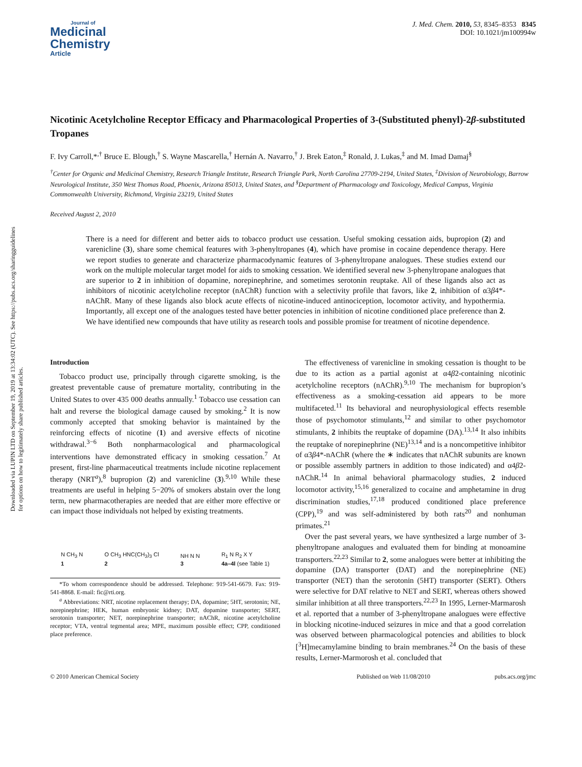Downloaded via LUPIN LTD on September 19, 2019 at 13:34:02 (UTC). See https://pubs.acs.org/sharingguidelines for options on how to legitimately share published articles.
Journal of
Medicinal
Chemistry
Article
J. Med. Chem. 2010, 53, 8345–8353 8345
DOI: 10.1021/jm100994w
Nicotinic Acetylcholine Receptor Efficacy and Pharmacological Properties of 3-(Substituted phenyl)-2β-substituted Tropanes
F. Ivy Carroll,*<sup>,†</sup> Bruce E. Blough,<sup>†</sup> S. Wayne Mascarella,<sup>†</sup> Hernán A. Navarro,<sup>†</sup> J. Brek Eaton,<sup>‡</sup> Ronald, J. Lukas,<sup>‡</sup> and M. Imad Damaj<sup>§</sup>
<sup>†</sup> Center for Organic and Medicinal Chemistry, Research Triangle Institute, Research Triangle Park, North Carolina 27709-2194, United States, <sup>‡</sup>Division of Neurobiology, Barrow Neurological Institute, 350 West Thomas Road, Phoenix, Arizona 85013, United States, and <sup>§</sup>Department of Pharmacology and Toxicology, Medical Campus, Virginia Commonwealth University, Richmond, Virginia 23219, United States
Received August 2, 2010
There is a need for different and better aids to tobacco product use cessation. Useful smoking cessation aids, bupropion (2) and varenicline (3), share some chemical features with 3-phenyltropanes (4), which have promise in cocaine dependence therapy. Here we report studies to generate and characterize pharmacodynamic features of 3-phenyltropane analogues. These studies extend our work on the multiple molecular target model for aids to smoking cessation. We identified several new 3-phenyltropane analogues that are superior to 2 in inhibition of dopamine, norepinephrine, and sometimes serotonin reuptake. All of these ligands also act as inhibitors of nicotinic acetylcholine receptor (nAChR) function with a selectivity profile that favors, like 2, inhibition of α3β4*-nAChR. Many of these ligands also block acute effects of nicotine-induced antinociception, locomotor activity, and hypothermia. Importantly, all except one of the analogues tested have better potencies in inhibition of nicotine conditioned place preference than 2. We have identified new compounds that have utility as research tools and possible promise for treatment of nicotine dependence.
Introduction
Tobacco product use, principally through cigarette smoking, is the greatest preventable cause of premature mortality, contributing in the United States to over 435 000 deaths annually.<sup>1</sup> Tobacco use cessation can halt and reverse the biological damage caused by smoking.<sup>2</sup> It is now commonly accepted that smoking behavior is maintained by the reinforcing effects of nicotine (1) and aversive effects of nicotine withdrawal.<sup>3−6</sup> Both nonpharmacological and pharmacological interventions have demonstrated efficacy in smoking cessation.<sup>7</sup> At present, first-line pharmaceutical treatments include nicotine replacement therapy (NRT<sup>a</sup>),<sup>8</sup> bupropion (2) and varenicline (3).<sup>9,10</sup> While these treatments are useful in helping 5−20% of smokers abstain over the long term, new pharmacotherapies are needed that are either more effective or can impact those individuals not helped by existing treatments.
N CH<sub>3</sub> N
1
O CH<sub>3</sub> HNC(CH<sub>3</sub>)<sub>3</sub> Cl
2
NH N N
3
R<sub>1</sub> N R<sub>2</sub> X Y
4a–4l (see Table 1)
*To whom correspondence should be addressed. Telephone: 919-541-6679. Fax: 919-541-8868. E-mail: fic@rti.org.
<sup>a</sup> Abbreviations: NRT, nicotine replacement therapy; DA, dopamine; 5HT, serotonin; NE, norepinephrine; HEK, human embryonic kidney; DAT, dopamine transporter; SERT, serotonin transporter; NET, norepinephrine transporter; nAChR, nicotine acetylcholine receptor; VTA, ventral tegmental area; MPE, maximum possible effect; CPP, conditioned place preference.
The effectiveness of varenicline in smoking cessation is thought to be due to its action as a partial agonist at α4β2-containing nicotinic acetylcholine receptors (nAChR).<sup>9,10</sup> The mechanism for bupropion’s effectiveness as a smoking-cessation aid appears to be more multifaceted.<sup>11</sup> Its behavioral and neurophysiological effects resemble those of psychomotor stimulants,<sup>12</sup> and similar to other psychomotor stimulants, 2 inhibits the reuptake of dopamine (DA).<sup>13,14</sup> It also inhibits the reuptake of norepinephrine (NE)<sup>13,14</sup> and is a noncompetitive inhibitor of α3β4*-nAChR (where the ∗ indicates that nAChR subunits are known or possible assembly partners in addition to those indicated) and α4β2-nAChR.<sup>14</sup> In animal behavioral pharmacology studies, 2 induced locomotor activity,<sup>15,16</sup> generalized to cocaine and amphetamine in drug discrimination studies,<sup>17,18</sup> produced conditioned place preference (CPP),<sup>19</sup> and was self-administered by both rats<sup>20</sup> and nonhuman primates.<sup>21</sup>
Over the past several years, we have synthesized a large number of 3-phenyltropane analogues and evaluated them for binding at monoamine transporters.<sup>22,23</sup> Similar to 2, some analogues were better at inhibiting the dopamine (DA) transporter (DAT) and the norepinephrine (NE) transporter (NET) than the serotonin (5HT) transporter (SERT). Others were selective for DAT relative to NET and SERT, whereas others showed similar inhibition at all three transporters.<sup>22,23</sup> In 1995, Lerner-Marmarosh et al. reported that a number of 3-phenyltropane analogues were effective in blocking nicotine-induced seizures in mice and that a good correlation was observed between pharmacological potencies and abilities to block [<sup>3</sup>H]mecamylamine binding to brain membranes.<sup>24</sup> On the basis of these results, Lerner-Marmorosh et al. concluded that
© 2010 American Chemical Society Published on Web 11/08/2010 pubs.acs.org/jmc